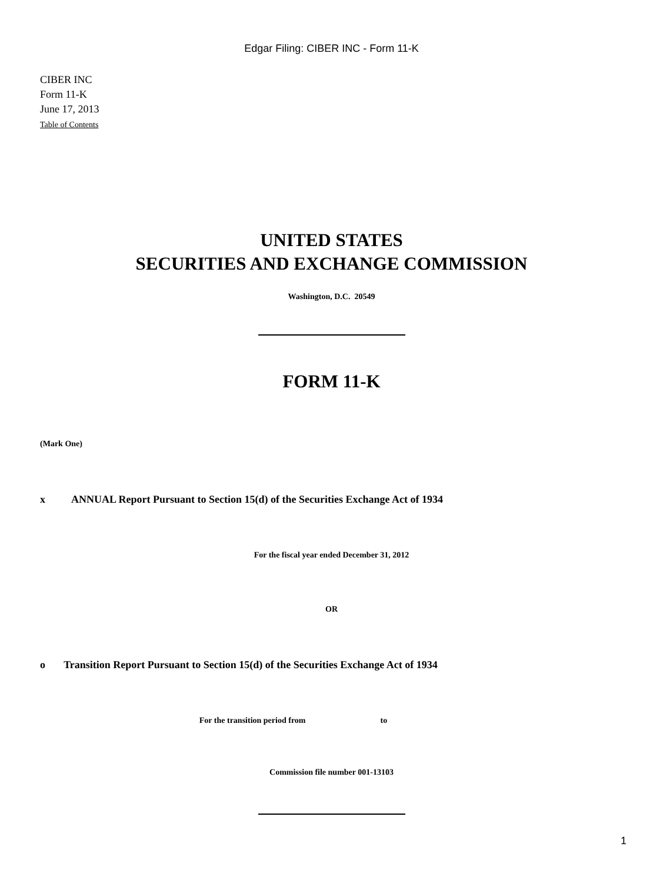Edgar Filing: CIBER INC - Form 11-K
CIBER INC
Form 11-K
June 17, 2013
Table of Contents
UNITED STATES
SECURITIES AND EXCHANGE COMMISSION
Washington, D.C. 20549
FORM 11-K
(Mark One)
x ANNUAL Report Pursuant to Section 15(d) of the Securities Exchange Act of 1934
For the fiscal year ended December 31, 2012
OR
o Transition Report Pursuant to Section 15(d) of the Securities Exchange Act of 1934
For the transition period from to
Commission file number 001-13103
1